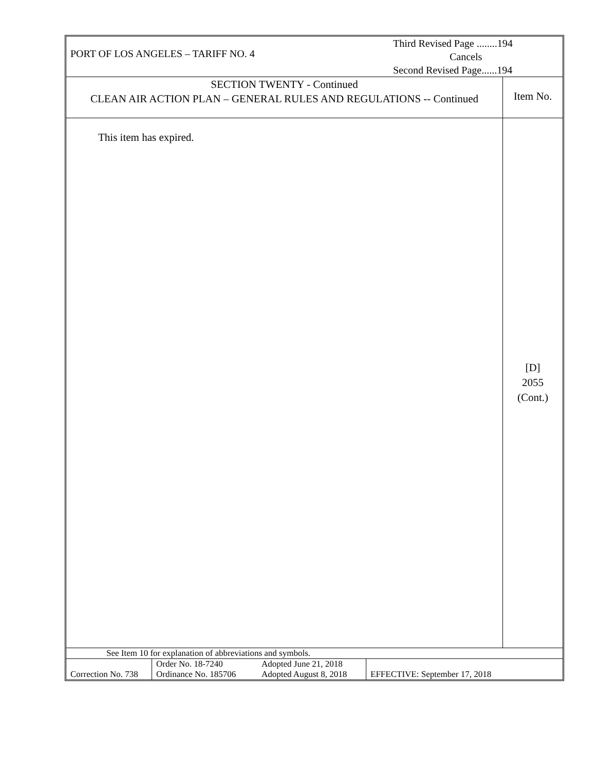| PORT OF LOS ANGELES – TARIFF NO. 4 | Third Revised Page ........194 Cancels Second Revised Page......194 |
| SECTION TWENTY - Continued CLEAN AIR ACTION PLAN – GENERAL RULES AND REGULATIONS -- Continued | Item No. |
| This item has expired. | [D] 2055 (Cont.) |
| See Item 10 for explanation of abbreviations and symbols. | | |
| Correction No. 738 | / Order No. 18-7240 / Adopted June 21, 2018 / / Ordinance No. 185706 / Adopted August 8, 2018 / | EFFECTIVE: September 17, 2018 |